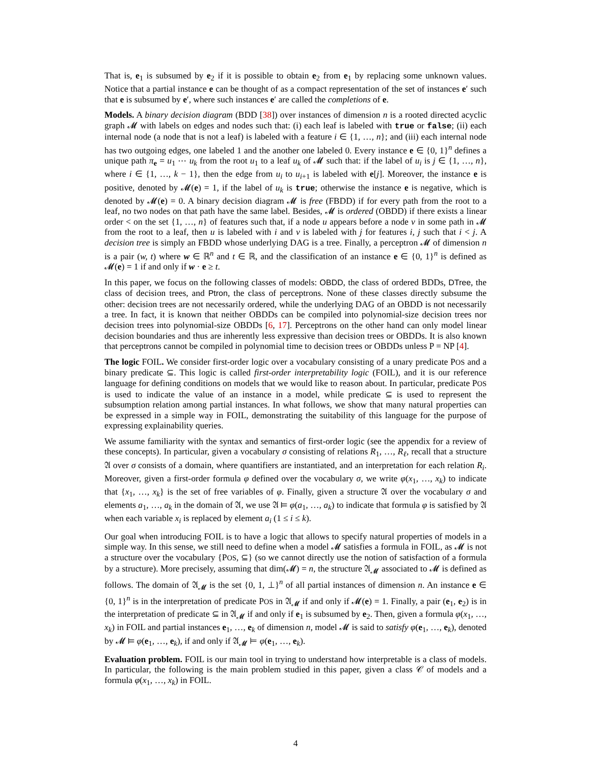That is, e<sub>1</sub> is subsumed by e<sub>2</sub> if it is possible to obtain e<sub>2</sub> from e<sub>1</sub> by replacing some unknown values. Notice that a partial instance e can be thought of as a compact representation of the set of instances e′ such that e is subsumed by e′, where such instances e′ are called the completions of e.
Models. A binary decision diagram (BDD [38]) over instances of dimension n is a rooted directed acyclic graph 𝓜 with labels on edges and nodes such that: (i) each leaf is labeled with true or false; (ii) each internal node (a node that is not a leaf) is labeled with a feature i ∈ {1, …, n}; and (iii) each internal node has two outgoing edges, one labeled 1 and the another one labeled 0. Every instance e ∈ {0, 1}<sup>n</sup> defines a unique path π<sub>e</sub> = u<sub>1</sub> ⋯ u<sub>k</sub> from the root u<sub>1</sub> to a leaf u<sub>k</sub> of 𝓜 such that: if the label of u<sub>i</sub> is j ∈ {1, …, n}, where i ∈ {1, …, k − 1}, then the edge from u<sub>i</sub> to u<sub>i+1</sub> is labeled with e[j]. Moreover, the instance e is positive, denoted by 𝓜(e) = 1, if the label of u<sub>k</sub> is true; otherwise the instance e is negative, which is denoted by 𝓜(e) = 0. A binary decision diagram 𝓜 is free (FBDD) if for every path from the root to a leaf, no two nodes on that path have the same label. Besides, 𝓜 is ordered (OBDD) if there exists a linear order < on the set {1, …, n} of features such that, if a node u appears before a node v in some path in 𝓜 from the root to a leaf, then u is labeled with i and v is labeled with j for features i, j such that i < j. A decision tree is simply an FBDD whose underlying DAG is a tree. Finally, a perceptron 𝓜 of dimension n is a pair (w, t) where w ∈ ℝ<sup>n</sup> and t ∈ ℝ, and the classification of an instance e ∈ {0, 1}<sup>n</sup> is defined as 𝓜(e) = 1 if and only if w · e ≥ t.
In this paper, we focus on the following classes of models: OBDD, the class of ordered BDDs, DTree, the class of decision trees, and Ptron, the class of perceptrons. None of these classes directly subsume the other: decision trees are not necessarily ordered, while the underlying DAG of an OBDD is not necessarily a tree. In fact, it is known that neither OBDDs can be compiled into polynomial-size decision trees nor decision trees into polynomial-size OBDDs [6, 17]. Perceptrons on the other hand can only model linear decision boundaries and thus are inherently less expressive than decision trees or OBDDs. It is also known that perceptrons cannot be compiled in polynomial time to decision trees or OBDDs unless P = NP [4].
The logic FOIL. We consider first-order logic over a vocabulary consisting of a unary predicate POS and a binary predicate ⊆. This logic is called first-order interpretability logic (FOIL), and it is our reference language for defining conditions on models that we would like to reason about. In particular, predicate POS is used to indicate the value of an instance in a model, while predicate ⊆ is used to represent the subsumption relation among partial instances. In what follows, we show that many natural properties can be expressed in a simple way in FOIL, demonstrating the suitability of this language for the purpose of expressing explainability queries.
We assume familiarity with the syntax and semantics of first-order logic (see the appendix for a review of these concepts). In particular, given a vocabulary σ consisting of relations R<sub>1</sub>, …, R<sub>ℓ</sub>, recall that a structure 𝔄 over σ consists of a domain, where quantifiers are instantiated, and an interpretation for each relation R<sub>i</sub>. Moreover, given a first-order formula φ defined over the vocabulary σ, we write φ(x<sub>1</sub>, …, x<sub>k</sub>) to indicate that {x<sub>1</sub>, …, x<sub>k</sub>} is the set of free variables of φ. Finally, given a structure 𝔄 over the vocabulary σ and elements a<sub>1</sub>, …, a<sub>k</sub> in the domain of 𝔄, we use 𝔄 ⊨ φ(a<sub>1</sub>, …, a<sub>k</sub>) to indicate that formula φ is satisfied by 𝔄 when each variable x<sub>i</sub> is replaced by element a<sub>i</sub> (1 ≤ i ≤ k).
Our goal when introducing FOIL is to have a logic that allows to specify natural properties of models in a simple way. In this sense, we still need to define when a model 𝓜 satisfies a formula in FOIL, as 𝓜 is not a structure over the vocabulary {POS, ⊆} (so we cannot directly use the notion of satisfaction of a formula by a structure). More precisely, assuming that dim(𝓜) = n, the structure 𝔄<sub>𝓜</sub> associated to 𝓜 is defined as follows. The domain of 𝔄<sub>𝓜</sub> is the set {0, 1, ⊥}<sup>n</sup> of all partial instances of dimension n. An instance e ∈ {0, 1}<sup>n</sup> is in the interpretation of predicate POS in 𝔄<sub>𝓜</sub> if and only if 𝓜(e) = 1. Finally, a pair (e<sub>1</sub>, e<sub>2</sub>) is in the interpretation of predicate ⊆ in 𝔄<sub>𝓜</sub> if and only if e<sub>1</sub> is subsumed by e<sub>2</sub>. Then, given a formula φ(x<sub>1</sub>, …, x<sub>k</sub>) in FOIL and partial instances e<sub>1</sub>, …, e<sub>k</sub> of dimension n, model 𝓜 is said to satisfy φ(e<sub>1</sub>, …, e<sub>k</sub>), denoted by 𝓜 ⊨ φ(e<sub>1</sub>, …, e<sub>k</sub>), if and only if 𝔄<sub>𝓜</sub> ⊨ φ(e<sub>1</sub>, …, e<sub>k</sub>).
Evaluation problem. FOIL is our main tool in trying to understand how interpretable is a class of models. In particular, the following is the main problem studied in this paper, given a class 𝒞 of models and a formula φ(x<sub>1</sub>, …, x<sub>k</sub>) in FOIL.
4